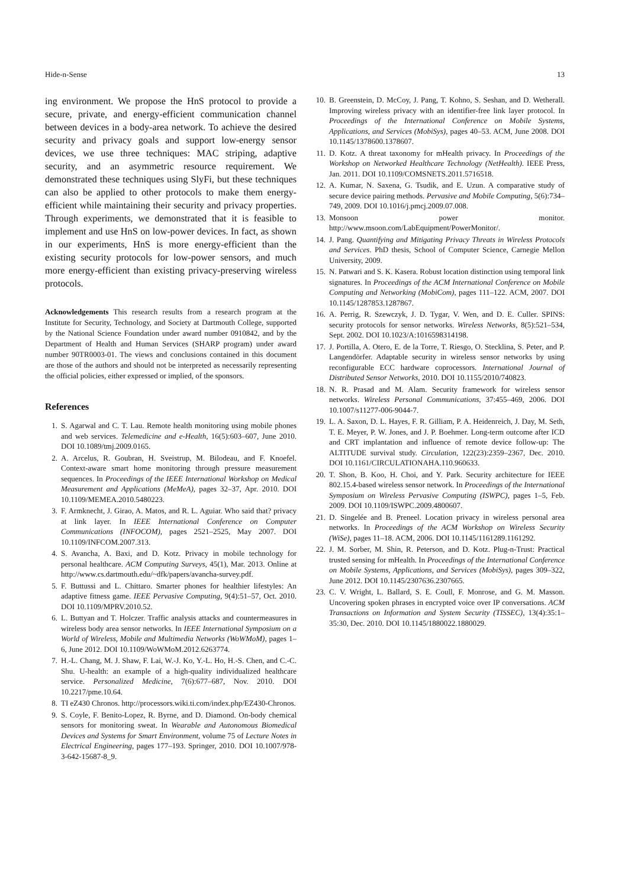Hide-n-Sense 13
ing environment. We propose the HnS protocol to provide a secure, private, and energy-efficient communication channel between devices in a body-area network. To achieve the desired security and privacy goals and support low-energy sensor devices, we use three techniques: MAC striping, adaptive security, and an asymmetric resource requirement. We demonstrated these techniques using SlyFi, but these techniques can also be applied to other protocols to make them energy-efficient while maintaining their security and privacy properties. Through experiments, we demonstrated that it is feasible to implement and use HnS on low-power devices. In fact, as shown in our experiments, HnS is more energy-efficient than the existing security protocols for low-power sensors, and much more energy-efficient than existing privacy-preserving wireless protocols.
Acknowledgements This research results from a research program at the Institute for Security, Technology, and Society at Dartmouth College, supported by the National Science Foundation under award number 0910842, and by the Department of Health and Human Services (SHARP program) under award number 90TR0003-01. The views and conclusions contained in this document are those of the authors and should not be interpreted as necessarily representing the official policies, either expressed or implied, of the sponsors.
References
1. S. Agarwal and C. T. Lau. Remote health monitoring using mobile phones and web services. Telemedicine and e-Health, 16(5):603–607, June 2010. DOI 10.1089/tmj.2009.0165.
2. A. Arcelus, R. Goubran, H. Sveistrup, M. Bilodeau, and F. Knoefel. Context-aware smart home monitoring through pressure measurement sequences. In Proceedings of the IEEE International Workshop on Medical Measurement and Applications (MeMeA), pages 32–37, Apr. 2010. DOI 10.1109/MEMEA.2010.5480223.
3. F. Armknecht, J. Girao, A. Matos, and R. L. Aguiar. Who said that? privacy at link layer. In IEEE International Conference on Computer Communications (INFOCOM), pages 2521–2525, May 2007. DOI 10.1109/INFCOM.2007.313.
4. S. Avancha, A. Baxi, and D. Kotz. Privacy in mobile technology for personal healthcare. ACM Computing Surveys, 45(1), Mar. 2013. Online at http://www.cs.dartmouth.edu/~dfk/papers/avancha-survey.pdf.
5. F. Buttussi and L. Chittaro. Smarter phones for healthier lifestyles: An adaptive fitness game. IEEE Pervasive Computing, 9(4):51–57, Oct. 2010. DOI 10.1109/MPRV.2010.52.
6. L. Buttyan and T. Holczer. Traffic analysis attacks and countermeasures in wireless body area sensor networks. In IEEE International Symposium on a World of Wireless, Mobile and Multimedia Networks (WoWMoM), pages 1–6, June 2012. DOI 10.1109/WoWMoM.2012.6263774.
7. H.-L. Chang, M. J. Shaw, F. Lai, W.-J. Ko, Y.-L. Ho, H.-S. Chen, and C.-C. Shu. U-health: an example of a high-quality individualized healthcare service. Personalized Medicine, 7(6):677–687, Nov. 2010. DOI 10.2217/pme.10.64.
8. TI eZ430 Chronos. http://processors.wiki.ti.com/index.php/EZ430-Chronos.
9. S. Coyle, F. Benito-Lopez, R. Byrne, and D. Diamond. On-body chemical sensors for monitoring sweat. In Wearable and Autonomous Biomedical Devices and Systems for Smart Environment, volume 75 of Lecture Notes in Electrical Engineering, pages 177–193. Springer, 2010. DOI 10.1007/978-3-642-15687-8_9.
10. B. Greenstein, D. McCoy, J. Pang, T. Kohno, S. Seshan, and D. Wetherall. Improving wireless privacy with an identifier-free link layer protocol. In Proceedings of the International Conference on Mobile Systems, Applications, and Services (MobiSys), pages 40–53. ACM, June 2008. DOI 10.1145/1378600.1378607.
11. D. Kotz. A threat taxonomy for mHealth privacy. In Proceedings of the Workshop on Networked Healthcare Technology (NetHealth). IEEE Press, Jan. 2011. DOI 10.1109/COMSNETS.2011.5716518.
12. A. Kumar, N. Saxena, G. Tsudik, and E. Uzun. A comparative study of secure device pairing methods. Pervasive and Mobile Computing, 5(6):734–749, 2009. DOI 10.1016/j.pmcj.2009.07.008.
13. Monsoon power monitor. http://www.msoon.com/LabEquipment/PowerMonitor/.
14. J. Pang. Quantifying and Mitigating Privacy Threats in Wireless Protocols and Services. PhD thesis, School of Computer Science, Carnegie Mellon University, 2009.
15. N. Patwari and S. K. Kasera. Robust location distinction using temporal link signatures. In Proceedings of the ACM International Conference on Mobile Computing and Networking (MobiCom), pages 111–122. ACM, 2007. DOI 10.1145/1287853.1287867.
16. A. Perrig, R. Szewczyk, J. D. Tygar, V. Wen, and D. E. Culler. SPINS: security protocols for sensor networks. Wireless Networks, 8(5):521–534, Sept. 2002. DOI 10.1023/A:1016598314198.
17. J. Portilla, A. Otero, E. de la Torre, T. Riesgo, O. Stecklina, S. Peter, and P. Langendörfer. Adaptable security in wireless sensor networks by using reconfigurable ECC hardware coprocessors. International Journal of Distributed Sensor Networks, 2010. DOI 10.1155/2010/740823.
18. N. R. Prasad and M. Alam. Security framework for wireless sensor networks. Wireless Personal Communications, 37:455–469, 2006. DOI 10.1007/s11277-006-9044-7.
19. L. A. Saxon, D. L. Hayes, F. R. Gilliam, P. A. Heidenreich, J. Day, M. Seth, T. E. Meyer, P. W. Jones, and J. P. Boehmer. Long-term outcome after ICD and CRT implantation and influence of remote device follow-up: The ALTITUDE survival study. Circulation, 122(23):2359–2367, Dec. 2010. DOI 10.1161/CIRCULATIONAHA.110.960633.
20. T. Shon, B. Koo, H. Choi, and Y. Park. Security architecture for IEEE 802.15.4-based wireless sensor network. In Proceedings of the International Symposium on Wireless Pervasive Computing (ISWPC), pages 1–5, Feb. 2009. DOI 10.1109/ISWPC.2009.4800607.
21. D. Singelée and B. Preneel. Location privacy in wireless personal area networks. In Proceedings of the ACM Workshop on Wireless Security (WiSe), pages 11–18. ACM, 2006. DOI 10.1145/1161289.1161292.
22. J. M. Sorber, M. Shin, R. Peterson, and D. Kotz. Plug-n-Trust: Practical trusted sensing for mHealth. In Proceedings of the International Conference on Mobile Systems, Applications, and Services (MobiSys), pages 309–322, June 2012. DOI 10.1145/2307636.2307665.
23. C. V. Wright, L. Ballard, S. E. Coull, F. Monrose, and G. M. Masson. Uncovering spoken phrases in encrypted voice over IP conversations. ACM Transactions on Information and System Security (TISSEC), 13(4):35:1–35:30, Dec. 2010. DOI 10.1145/1880022.1880029.